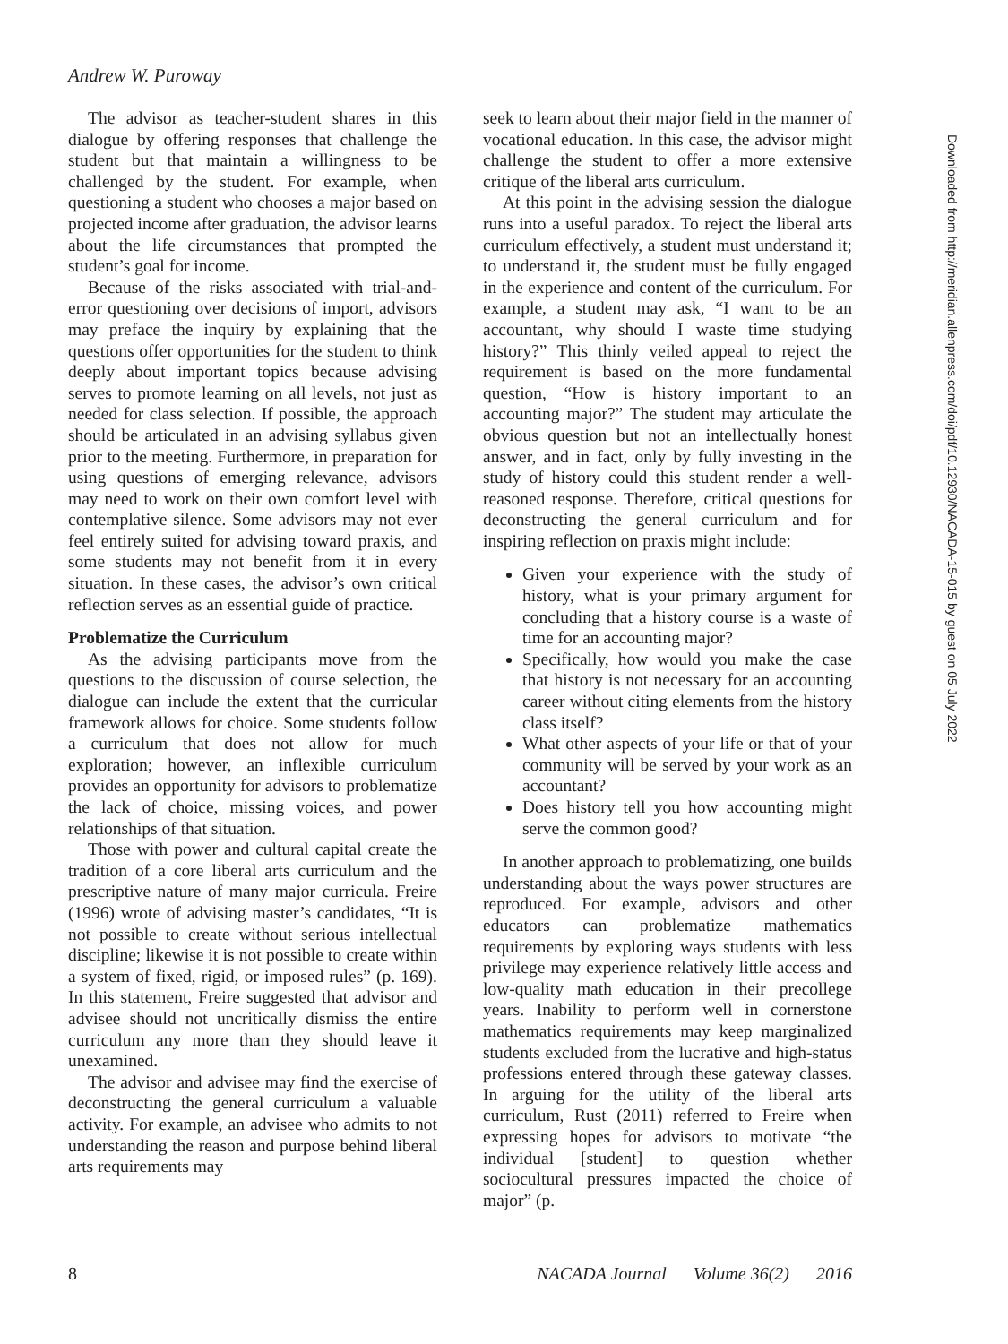Andrew W. Puroway
The advisor as teacher-student shares in this dialogue by offering responses that challenge the student but that maintain a willingness to be challenged by the student. For example, when questioning a student who chooses a major based on projected income after graduation, the advisor learns about the life circumstances that prompted the student’s goal for income.
Because of the risks associated with trial-and-error questioning over decisions of import, advisors may preface the inquiry by explaining that the questions offer opportunities for the student to think deeply about important topics because advising serves to promote learning on all levels, not just as needed for class selection. If possible, the approach should be articulated in an advising syllabus given prior to the meeting. Furthermore, in preparation for using questions of emerging relevance, advisors may need to work on their own comfort level with contemplative silence. Some advisors may not ever feel entirely suited for advising toward praxis, and some students may not benefit from it in every situation. In these cases, the advisor’s own critical reflection serves as an essential guide of practice.
Problematize the Curriculum
As the advising participants move from the questions to the discussion of course selection, the dialogue can include the extent that the curricular framework allows for choice. Some students follow a curriculum that does not allow for much exploration; however, an inflexible curriculum provides an opportunity for advisors to problematize the lack of choice, missing voices, and power relationships of that situation.
Those with power and cultural capital create the tradition of a core liberal arts curriculum and the prescriptive nature of many major curricula. Freire (1996) wrote of advising master’s candidates, “It is not possible to create without serious intellectual discipline; likewise it is not possible to create within a system of fixed, rigid, or imposed rules” (p. 169). In this statement, Freire suggested that advisor and advisee should not uncritically dismiss the entire curriculum any more than they should leave it unexamined.
The advisor and advisee may find the exercise of deconstructing the general curriculum a valuable activity. For example, an advisee who admits to not understanding the reason and purpose behind liberal arts requirements may
seek to learn about their major field in the manner of vocational education. In this case, the advisor might challenge the student to offer a more extensive critique of the liberal arts curriculum.
At this point in the advising session the dialogue runs into a useful paradox. To reject the liberal arts curriculum effectively, a student must understand it; to understand it, the student must be fully engaged in the experience and content of the curriculum. For example, a student may ask, “I want to be an accountant, why should I waste time studying history?” This thinly veiled appeal to reject the requirement is based on the more fundamental question, “How is history important to an accounting major?” The student may articulate the obvious question but not an intellectually honest answer, and in fact, only by fully investing in the study of history could this student render a well-reasoned response. Therefore, critical questions for deconstructing the general curriculum and for inspiring reflection on praxis might include:
Given your experience with the study of history, what is your primary argument for concluding that a history course is a waste of time for an accounting major?
Specifically, how would you make the case that history is not necessary for an accounting career without citing elements from the history class itself?
What other aspects of your life or that of your community will be served by your work as an accountant?
Does history tell you how accounting might serve the common good?
In another approach to problematizing, one builds understanding about the ways power structures are reproduced. For example, advisors and other educators can problematize mathematics requirements by exploring ways students with less privilege may experience relatively little access and low-quality math education in their precollege years. Inability to perform well in cornerstone mathematics requirements may keep marginalized students excluded from the lucrative and high-status professions entered through these gateway classes. In arguing for the utility of the liberal arts curriculum, Rust (2011) referred to Freire when expressing hopes for advisors to motivate “the individual [student] to question whether sociocultural pressures impacted the choice of major” (p.
8 NACADA Journal Volume 36(2) 2016
Downloaded from http://meridian.allenpress.com/doi/pdf/10.12930/NACADA-15-015 by guest on 05 July 2022